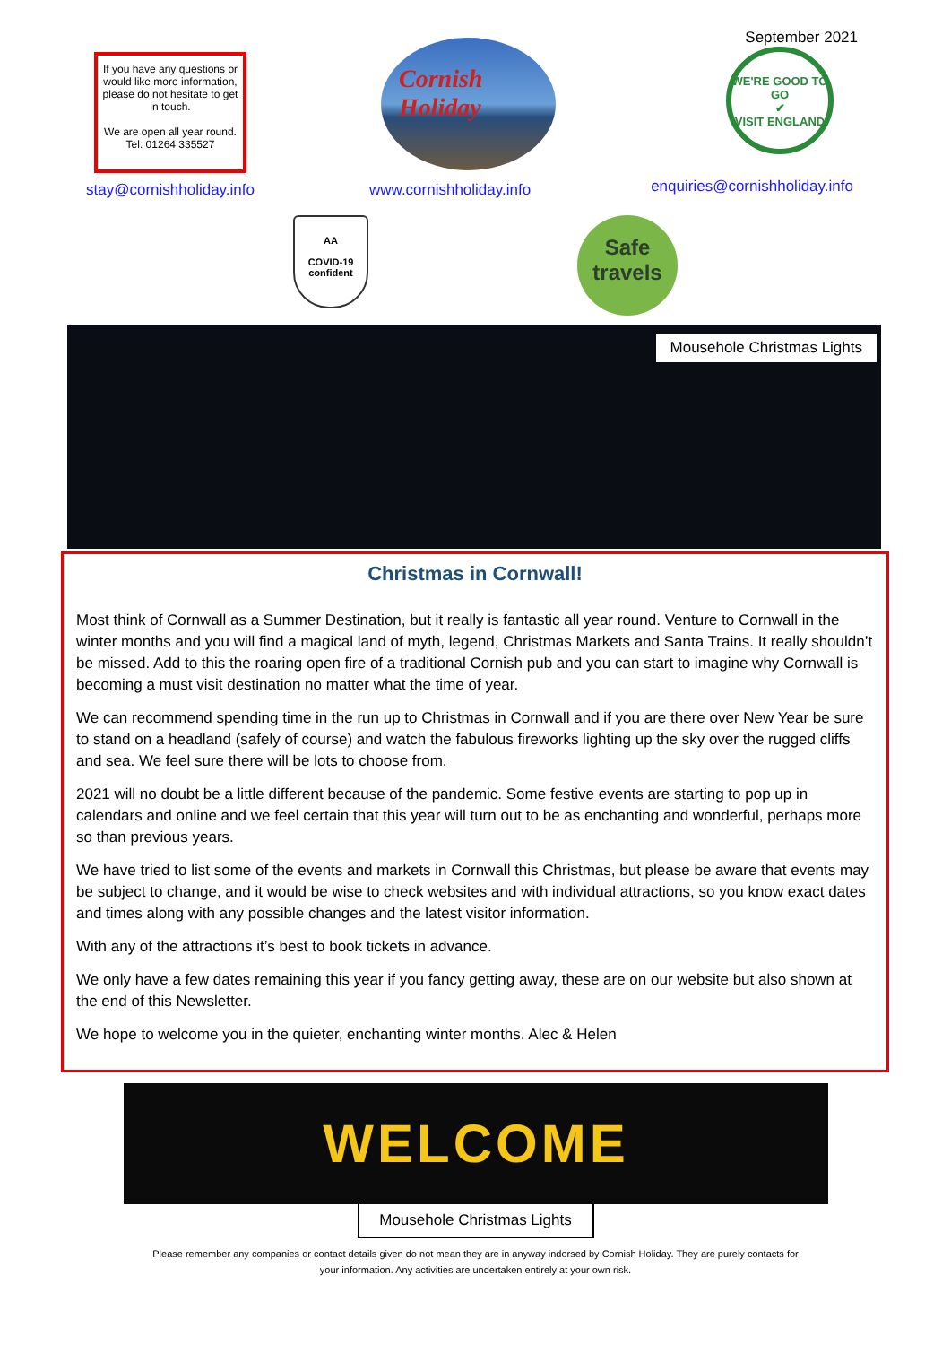September 2021
If you have any questions or would like more information, please do not hesitate to get in touch.
We are open all year round.
Tel: 01264 335527
Cornish
Holiday
WE'RE GOOD TO GO
✔
VISIT ENGLAND
stay@cornishholiday.info www.cornishholiday.info enquiries@cornishholiday.info
AA
COVID-19 confident
Safe travels
Mousehole Christmas Lights
Christmas in Cornwall!
Most think of Cornwall as a Summer Destination, but it really is fantastic all year round. Venture to Cornwall in the winter months and you will find a magical land of myth, legend, Christmas Markets and Santa Trains. It really shouldn’t be missed. Add to this the roaring open fire of a traditional Cornish pub and you can start to imagine why Cornwall is becoming a must visit destination no matter what the time of year.
We can recommend spending time in the run up to Christmas in Cornwall and if you are there over New Year be sure to stand on a headland (safely of course) and watch the fabulous fireworks lighting up the sky over the rugged cliffs and sea. We feel sure there will be lots to choose from.
2021 will no doubt be a little different because of the pandemic. Some festive events are starting to pop up in calendars and online and we feel certain that this year will turn out to be as enchanting and wonderful, perhaps more so than previous years.
We have tried to list some of the events and markets in Cornwall this Christmas, but please be aware that events may be subject to change, and it would be wise to check websites and with individual attractions, so you know exact dates and times along with any possible changes and the latest visitor information.
With any of the attractions it’s best to book tickets in advance.
We only have a few dates remaining this year if you fancy getting away, these are on our website but also shown at the end of this Newsletter.
We hope to welcome you in the quieter, enchanting winter months. Alec & Helen
WELCOME
Mousehole Christmas Lights
Please remember any companies or contact details given do not mean they are in anyway indorsed by Cornish Holiday. They are purely contacts for
your information. Any activities are undertaken entirely at your own risk.